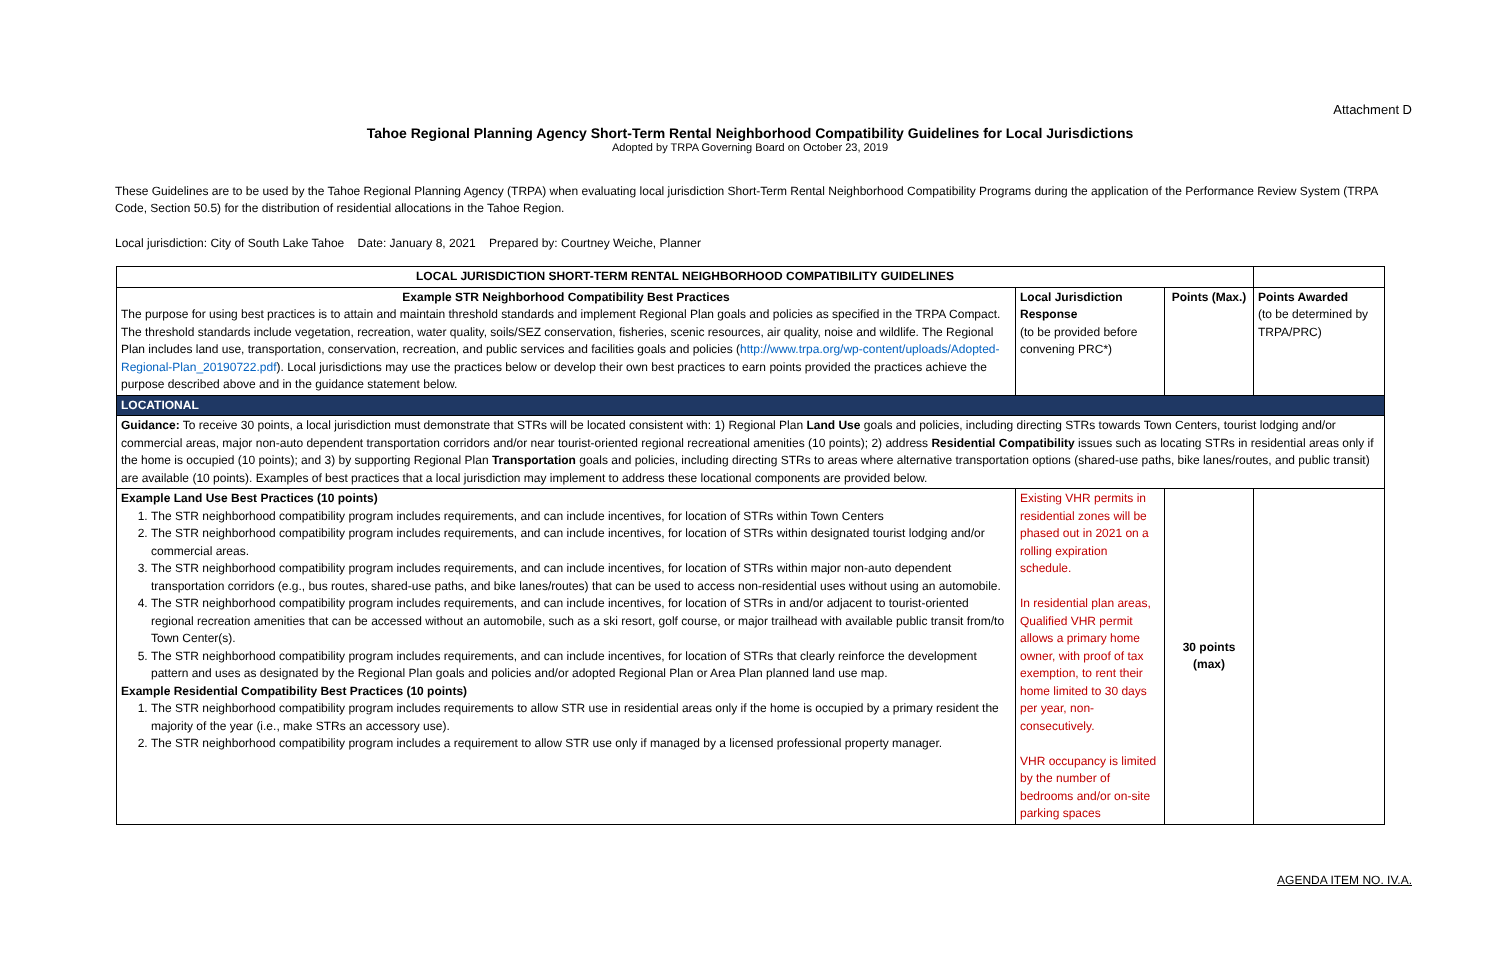Attachment D
Tahoe Regional Planning Agency Short-Term Rental Neighborhood Compatibility Guidelines for Local Jurisdictions
Adopted by TRPA Governing Board on October 23, 2019
These Guidelines are to be used by the Tahoe Regional Planning Agency (TRPA) when evaluating local jurisdiction Short-Term Rental Neighborhood Compatibility Programs during the application of the Performance Review System (TRPA Code, Section 50.5) for the distribution of residential allocations in the Tahoe Region.
Local jurisdiction: City of South Lake Tahoe Date: January 8, 2021 Prepared by: Courtney Weiche, Planner
| LOCAL JURISDICTION SHORT-TERM RENTAL NEIGHBORHOOD COMPATIBILITY GUIDELINES | | | |
| Example STR Neighborhood Compatibility Best Practices The purpose for using best practices is to attain and maintain threshold standards and implement Regional Plan goals and policies as specified in the TRPA Compact. The threshold standards include vegetation, recreation, water quality, soils/SEZ conservation, fisheries, scenic resources, air quality, noise and wildlife. The Regional Plan includes land use, transportation, conservation, recreation, and public services and facilities goals and policies ( http://www.trpa.org/wp-content/uploads/Adopted-Regional-Plan_20190722.pdf ). Local jurisdictions may use the practices below or develop their own best practices to earn points provided the practices achieve the purpose described above and in the guidance statement below. | Local Jurisdiction Response (to be provided before convening PRC*) | Points (Max.) | Points Awarded (to be determined by TRPA/PRC) |
| LOCATIONAL | | | |
| Guidance: To receive 30 points, a local jurisdiction must demonstrate that STRs will be located consistent with: 1) Regional Plan Land Use goals and policies, including directing STRs towards Town Centers, tourist lodging and/or commercial areas, major non-auto dependent transportation corridors and/or near tourist-oriented regional recreational amenities (10 points); 2) address Residential Compatibility issues such as locating STRs in residential areas only if the home is occupied (10 points); and 3) by supporting Regional Plan Transportation goals and policies, including directing STRs to areas where alternative transportation options (shared-use paths, bike lanes/routes, and public transit) are available (10 points). Examples of best practices that a local jurisdiction may implement to address these locational components are provided below. | | | |
| Example Land Use Best Practices (10 points) 1. The STR neighborhood compatibility program includes requirements, and can include incentives, for location of STRs within Town Centers 2. The STR neighborhood compatibility program includes requirements, and can include incentives, for location of STRs within designated tourist lodging and/or commercial areas. 3. The STR neighborhood compatibility program includes requirements, and can include incentives, for location of STRs within major non-auto dependent transportation corridors (e.g., bus routes, shared-use paths, and bike lanes/routes) that can be used to access non-residential uses without using an automobile. 4. The STR neighborhood compatibility program includes requirements, and can include incentives, for location of STRs in and/or adjacent to tourist-oriented regional recreation amenities that can be accessed without an automobile, such as a ski resort, golf course, or major trailhead with available public transit from/to Town Center(s). 5. The STR neighborhood compatibility program includes requirements, and can include incentives, for location of STRs that clearly reinforce the development pattern and uses as designated by the Regional Plan goals and policies and/or adopted Regional Plan or Area Plan planned land use map. Example Residential Compatibility Best Practices (10 points) 1. The STR neighborhood compatibility program includes requirements to allow STR use in residential areas only if the home is occupied by a primary resident the majority of the year (i.e., make STRs an accessory use). 2. The STR neighborhood compatibility program includes a requirement to allow STR use only if managed by a licensed professional property manager. | Existing VHR permits in residential zones will be phased out in 2021 on a rolling expiration schedule. In residential plan areas, Qualified VHR permit allows a primary home owner, with proof of tax exemption, to rent their home limited to 30 days per year, non-consecutively. VHR occupancy is limited by the number of bedrooms and/or on-site parking spaces | 30 points (max) | |
AGENDA ITEM NO. IV.A.